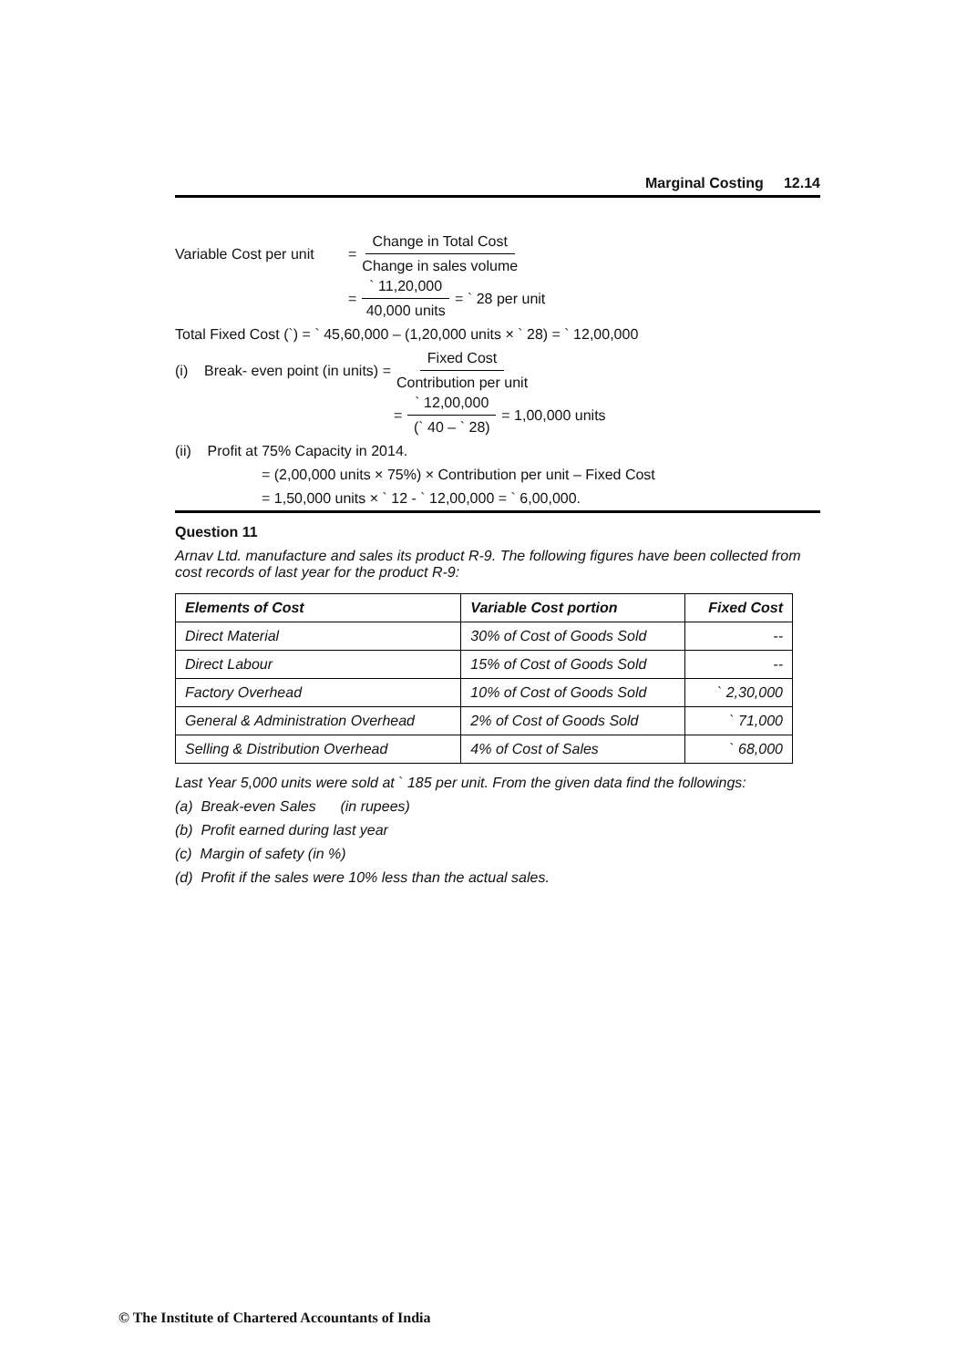Marginal Costing 12.14
Variable Cost per unit = Change in Total Cost Change in sales volume
= ` 11,20,000 40,000 units = ` 28 per unit
Total Fixed Cost (`) = ` 45,60,000 – (1,20,000 units × ` 28) = ` 12,00,000
(i) Break- even point (in units) = Fixed Cost Contribution per unit
= ` 12,00,000 (` 40 – ` 28) = 1,00,000 units
(ii) Profit at 75% Capacity in 2014.
= (2,00,000 units × 75%) × Contribution per unit – Fixed Cost
= 1,50,000 units × ` 12 - ` 12,00,000 = ` 6,00,000.
Question 11
Arnav Ltd. manufacture and sales its product R-9. The following figures have been collected from cost records of last year for the product R-9:
| Elements of Cost | Variable Cost portion | Fixed Cost |
| --- | --- | --- |
| Direct Material | 30% of Cost of Goods Sold | -- |
| Direct Labour | 15% of Cost of Goods Sold | -- |
| Factory Overhead | 10% of Cost of Goods Sold | ` 2,30,000 |
| General & Administration Overhead | 2% of Cost of Goods Sold | ` 71,000 |
| Selling & Distribution Overhead | 4% of Cost of Sales | ` 68,000 |
Last Year 5,000 units were sold at ` 185 per unit. From the given data find the followings:
(a) Break-even Sales (in rupees)
(b) Profit earned during last year
(c) Margin of safety (in %)
(d) Profit if the sales were 10% less than the actual sales.
© The Institute of Chartered Accountants of India